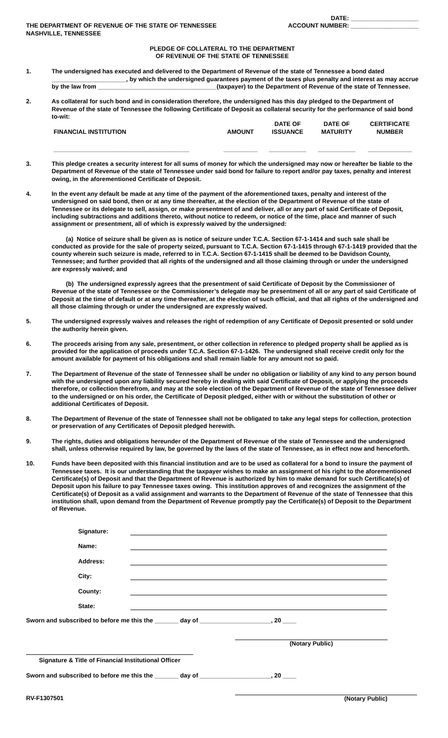THE DEPARTMENT OF REVENUE OF THE STATE OF TENNESSEE
NASHVILLE, TENNESSEE
DATE: ____________________
ACCOUNT NUMBER: ____________________
PLEDGE OF COLLATERAL TO THE DEPARTMENT
OF REVENUE OF THE STATE OF TENNESSEE
1. The undersigned has executed and delivered to the Department of Revenue of the state of Tennessee a bond dated ______________________, by which the undersigned guarantees payment of the taxes plus penalty and interest as may accrue by the law from ___________________________________(taxpayer) to the Department of Revenue of the state of Tennessee.
2. As collateral for such bond and in consideration therefore, the undersigned has this day pledged to the Department of Revenue of the state of Tennessee the following Certificate of Deposit as collateral security for the performance of said bond to-wit:
| FINANCIAL INSTITUTION | AMOUNT | DATE OF ISSUANCE | DATE OF MATURITY | CERTIFICATE NUMBER |
| --- | --- | --- | --- | --- |
| ________________________________________ | __________ | ___________ | ___________ | _____________ |
3. This pledge creates a security interest for all sums of money for which the undersigned may now or hereafter be liable to the Department of Revenue of the state of Tennessee under said bond for failure to report and/or pay taxes, penalty and interest owing, in the aforementioned Certificate of Deposit.
4. In the event any default be made at any time of the payment of the aforementioned taxes, penalty and interest of the undersigned on said bond, then or at any time thereafter, at the election of the Department of Revenue of the state of Tennessee or its delegate to sell, assign, or make presentment of and deliver, all or any part of said Certificate of Deposit, including subtractions and additions thereto, without notice to redeem, or notice of the time, place and manner of such assignment or presentment, all of which is expressly waived by the undersigned:
(a) Notice of seizure shall be given as is notice of seizure under T.C.A. Section 67-1-1414 and such sale shall be conducted as provide for the sale of property seized, pursuant to T.C.A. Section 67-1-1415 through 67-1-1419 provided that the county wherein such seizure is made, referred to in T.C.A. Section 67-1-1415 shall be deemed to be Davidson County, Tennessee; and further provided that all rights of the undersigned and all those claiming through or under the undersigned are expressly waived; and
(b) The undersigned expressly agrees that the presentment of said Certificate of Deposit by the Commissioner of Revenue of the state of Tennessee or the Commissioner’s delegate may be presentment of all or any part of said Certificate of Deposit at the time of default or at any time thereafter, at the election of such official, and that all rights of the undersigned and all those claiming through or under the undersigned are expressly waived.
5. The undersigned expressly waives and releases the right of redemption of any Certificate of Deposit presented or sold under the authority herein given.
6. The proceeds arising from any sale, presentment, or other collection in reference to pledged property shall be applied as is provided for the application of proceeds under T.C.A. Section 67-1-1426. The undersigned shall receive credit only for the amount available for payment of his obligations and shall remain liable for any amount not so paid.
7. The Department of Revenue of the state of Tennessee shall be under no obligation or liability of any kind to any person bound with the undersigned upon any liability secured hereby in dealing with said Certificate of Deposit, or applying the proceeds therefore, or collection therefrom, and may at the sole election of the Department of Revenue of the state of Tennessee deliver to the undersigned or on his order, the Certificate of Deposit pledged, either with or without the substitution of other or additional Certificates of Deposit.
8. The Department of Revenue of the state of Tennessee shall not be obligated to take any legal steps for collection, protection or preservation of any Certificates of Deposit pledged herewith.
9. The rights, duties and obligations hereunder of the Department of Revenue of the state of Tennessee and the undersigned shall, unless otherwise required by law, be governed by the laws of the state of Tennessee, as in effect now and henceforth.
10. Funds have been deposited with this financial institution and are to be used as collateral for a bond to insure the payment of Tennessee taxes. It is our understanding that the taxpayer wishes to make an assignment of his right to the aforementioned Certificate(s) of Deposit and that the Department of Revenue is authorized by him to make demand for such Certificate(s) of Deposit upon his failure to pay Tennessee taxes owing. This institution approves of and recognizes the assignment of the Certificate(s) of Deposit as a valid assignment and warrants to the Department of Revenue of the state of Tennessee that this institution shall, upon demand from the Department of Revenue promptly pay the Certificate(s) of Deposit to the Department of Revenue.
Signature:
Name:
Address:
City:
County:
State:
Sworn and subscribed to before me this the _______ day of _____________________, 20 ____
(Notary Public)
Signature & Title of Financial Institutional Officer
Sworn and subscribed to before me this the _______ day of _____________________, 20 ____
RV-F1307501 (Notary Public)